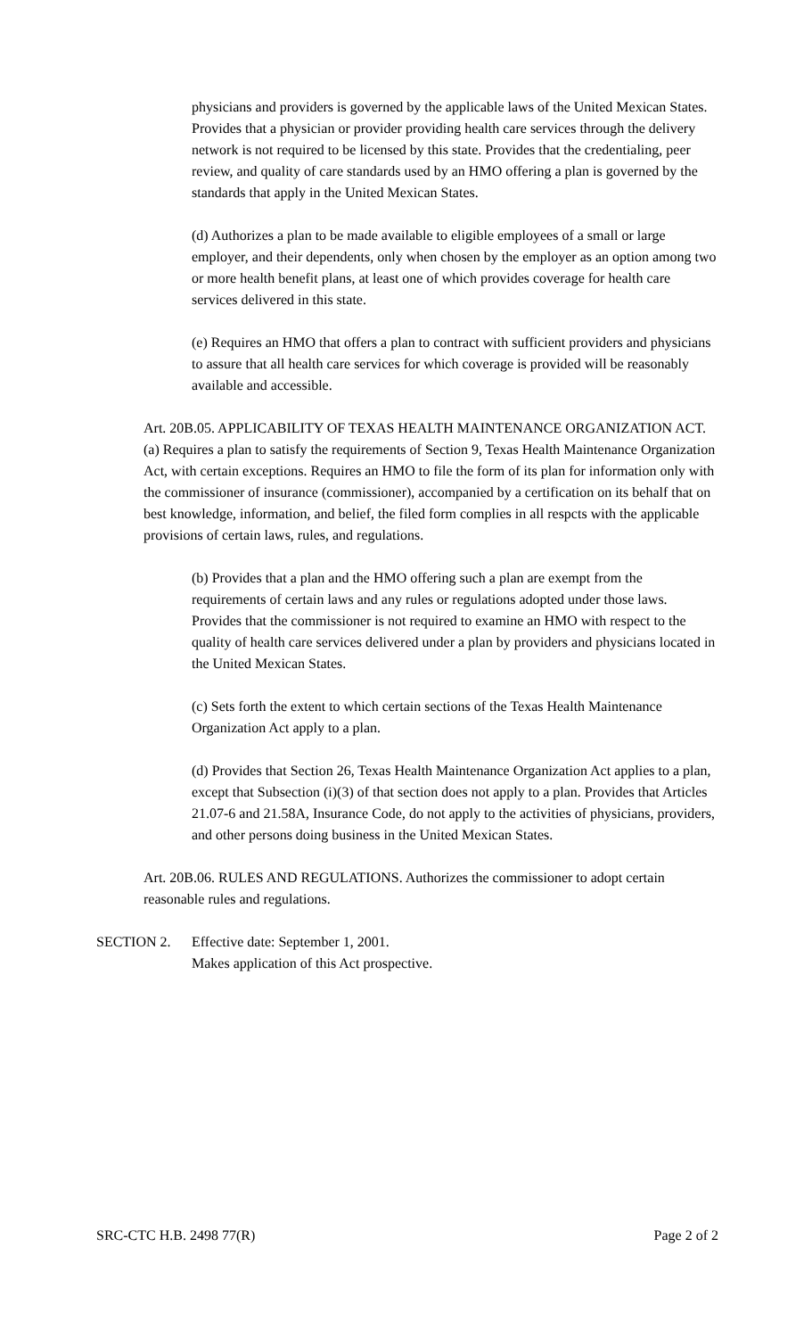physicians and providers is governed by the applicable laws of the United Mexican States. Provides that a physician or provider providing health care services through the delivery network is not required to be licensed by this state. Provides that the credentialing, peer review, and quality of care standards used by an HMO offering a plan is governed by the standards that apply in the United Mexican States.
(d) Authorizes a plan to be made available to eligible employees of a small or large employer, and their dependents, only when chosen by the employer as an option among two or more health benefit plans, at least one of which provides coverage for health care services delivered in this state.
(e) Requires an HMO that offers a plan to contract with sufficient providers and physicians to assure that all health care services for which coverage is provided will be reasonably available and accessible.
Art. 20B.05. APPLICABILITY OF TEXAS HEALTH MAINTENANCE ORGANIZATION ACT. (a) Requires a plan to satisfy the requirements of Section 9, Texas Health Maintenance Organization Act, with certain exceptions. Requires an HMO to file the form of its plan for information only with the commissioner of insurance (commissioner), accompanied by a certification on its behalf that on best knowledge, information, and belief, the filed form complies in all respcts with the applicable provisions of certain laws, rules, and regulations.
(b) Provides that a plan and the HMO offering such a plan are exempt from the requirements of certain laws and any rules or regulations adopted under those laws. Provides that the commissioner is not required to examine an HMO with respect to the quality of health care services delivered under a plan by providers and physicians located in the United Mexican States.
(c) Sets forth the extent to which certain sections of the Texas Health Maintenance Organization Act apply to a plan.
(d) Provides that Section 26, Texas Health Maintenance Organization Act applies to a plan, except that Subsection (i)(3) of that section does not apply to a plan. Provides that Articles 21.07-6 and 21.58A, Insurance Code, do not apply to the activities of physicians, providers, and other persons doing business in the United Mexican States.
Art. 20B.06. RULES AND REGULATIONS. Authorizes the commissioner to adopt certain reasonable rules and regulations.
SECTION 2. Effective date: September 1, 2001.
Makes application of this Act prospective.
SRC-CTC H.B. 2498 77(R) Page 2 of 2